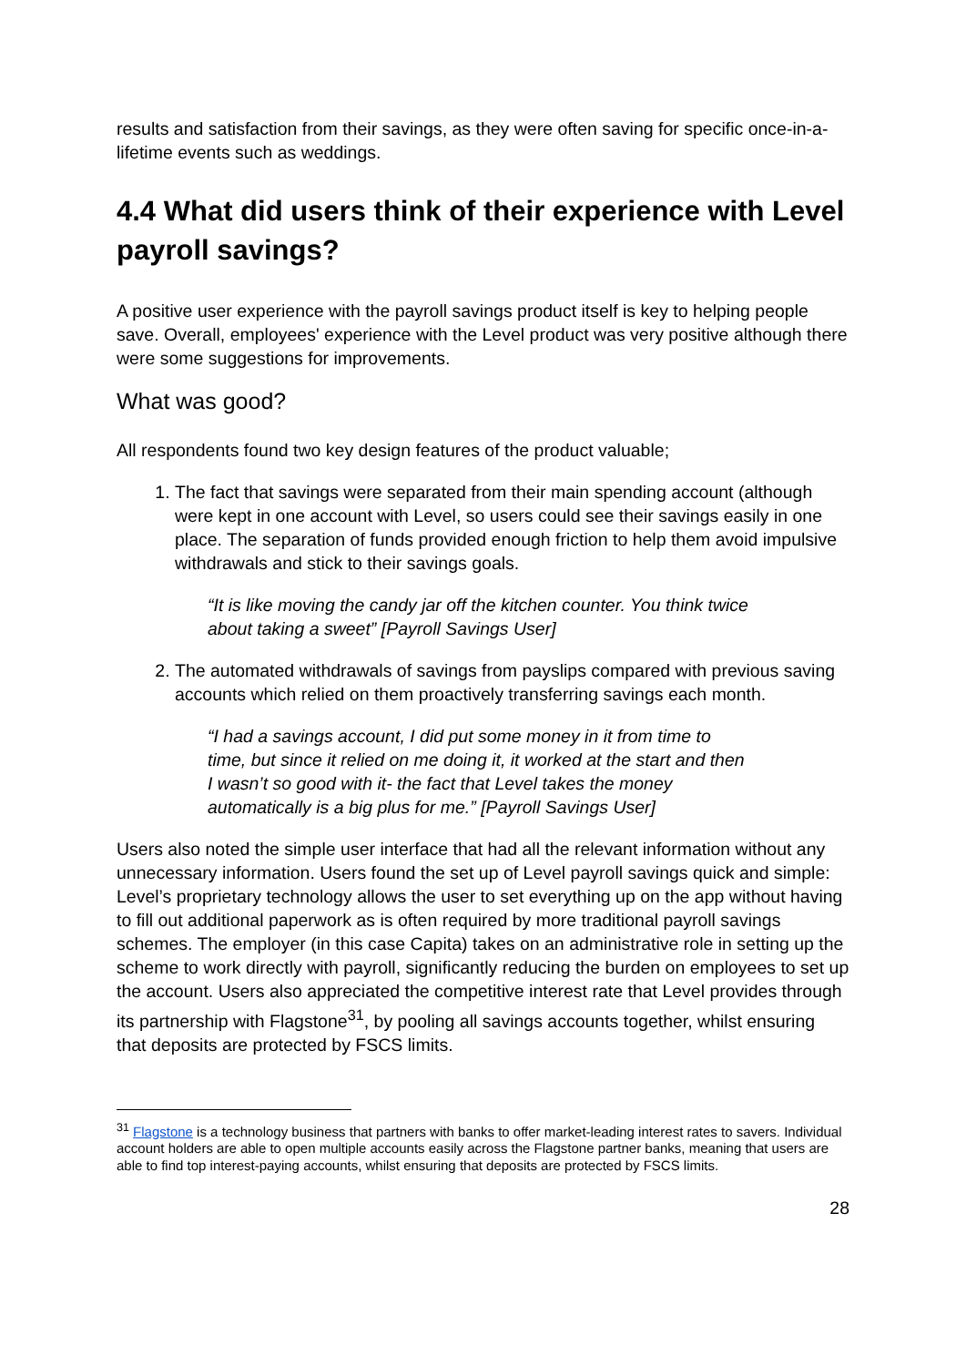results and satisfaction from their savings, as they were often saving for specific once-in-a-lifetime events such as weddings.
4.4 What did users think of their experience with Level payroll savings?
A positive user experience with the payroll savings product itself is key to helping people save. Overall, employees' experience with the Level product was very positive although there were some suggestions for improvements.
What was good?
All respondents found two key design features of the product valuable;
1. The fact that savings were separated from their main spending account (although were kept in one account with Level, so users could see their savings easily in one place. The separation of funds provided enough friction to help them avoid impulsive withdrawals and stick to their savings goals.
“It is like moving the candy jar off the kitchen counter. You think twice about taking a sweet” [Payroll Savings User]
2. The automated withdrawals of savings from payslips compared with previous saving accounts which relied on them proactively transferring savings each month.
“I had a savings account, I did put some money in it from time to time, but since it relied on me doing it, it worked at the start and then I wasn’t so good with it- the fact that Level takes the money automatically is a big plus for me.” [Payroll Savings User]
Users also noted the simple user interface that had all the relevant information without any unnecessary information. Users found the set up of Level payroll savings quick and simple: Level’s proprietary technology allows the user to set everything up on the app without having to fill out additional paperwork as is often required by more traditional payroll savings schemes. The employer (in this case Capita) takes on an administrative role in setting up the scheme to work directly with payroll, significantly reducing the burden on employees to set up the account. Users also appreciated the competitive interest rate that Level provides through its partnership with Flagstone<sup>31</sup>, by pooling all savings accounts together, whilst ensuring that deposits are protected by FSCS limits.
<sup>31</sup> Flagstone is a technology business that partners with banks to offer market-leading interest rates to savers. Individual account holders are able to open multiple accounts easily across the Flagstone partner banks, meaning that users are able to find top interest-paying accounts, whilst ensuring that deposits are protected by FSCS limits.
28